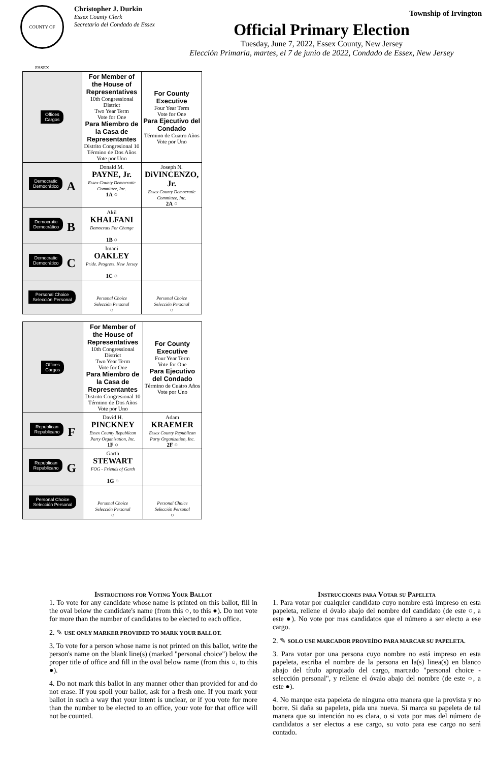Township of Irvington
COUNTY OF ESSEX
Christopher J. Durkin
Essex County Clerk
Secretario del Condado de Essex
Official Primary Election
Tuesday, June 7, 2022, Essex County, New Jersey
Elección Primaria, martes, el 7 de junio de 2022, Condado de Essex, New Jersey
| Offices Cargos | For Member of the House of Representatives 10th Congressional District Two Year Term Vote for One Para Miembro de la Casa de Representantes Distrito Congresional 10 Término de Dos Años Vote por Uno | For County Executive Four Year Term Vote for One Para Ejecutivo del Condado Término de Cuatro Años Vote por Uno |
| Democratic Democrático A | Donald M. PAYNE, Jr. Essex County Democratic Committee, Inc. 1A ○ | Joseph N. DiVINCENZO, Jr. Essex County Democratic Committee, Inc. 2A ○ |
| Democratic Democrático B | Akil KHALFANI Democrats For Change 1B ○ | |
| Democratic Democrático C | Imani OAKLEY Pride. Progress. New Jersey 1C ○ | |
| Personal Choice Selección Personal | Personal Choice Selección Personal ○ | Personal Choice Selección Personal ○ |
| Offices Cargos | For Member of the House of Representatives 10th Congressional District Two Year Term Vote for One Para Miembro de la Casa de Representantes Distrito Congresional 10 Término de Dos Años Vote por Uno | For County Executive Four Year Term Vote for One Para Ejecutivo del Condado Término de Cuatro Años Vote por Uno |
| Republican Republicano F | David H. PINCKNEY Essex County Republican Party Organization, Inc. 1F ○ | Adam KRAEMER Essex County Republican Party Organization, Inc. 2F ○ |
| Republican Republicano G | Garth STEWART FOG - Friends of Garth 1G ○ | |
| Personal Choice Selección Personal | Personal Choice Selección Personal ○ | Personal Choice Selección Personal ○ |
Instructions for Voting Your Ballot
1. To vote for any candidate whose name is printed on this ballot, fill in the oval below the candidate's name (from this ○, to this ●). Do not vote for more than the number of candidates to be elected to each office.
2. ✎ USE ONLY MARKER PROVIDED TO MARK YOUR BALLOT.
3. To vote for a person whose name is not printed on this ballot, write the person's name on the blank line(s) (marked "personal choice") below the proper title of office and fill in the oval below name (from this ○, to this ●).
4. Do not mark this ballot in any manner other than provided for and do not erase. If you spoil your ballot, ask for a fresh one. If you mark your ballot in such a way that your intent is unclear, or if you vote for more than the number to be elected to an office, your vote for that office will not be counted.
Instrucciones para Votar su Papeleta
1. Para votar por cualquier candidato cuyo nombre está impreso en esta papeleta, rellene el óvalo abajo del nombre del candidato (de este ○, a este ●). No vote por mas candidatos que el número a ser electo a ese cargo.
2. ✎ SOLO USE MARCADOR PROVEÍDO PARA MARCAR SU PAPELETA.
3. Para votar por una persona cuyo nombre no está impreso en esta papeleta, escriba el nombre de la persona en la(s) linea(s) en blanco abajo del título apropiado del cargo, marcado "personal choice - selección personal", y rellene el óvalo abajo del nombre (de este ○, a este ●).
4. No marque esta papeleta de ninguna otra manera que la provista y no borre. Si daña su papeleta, pida una nueva. Si marca su papeleta de tal manera que su intención no es clara, o si vota por mas del número de candidatos a ser electos a ese cargo, su voto para ese cargo no será contado.